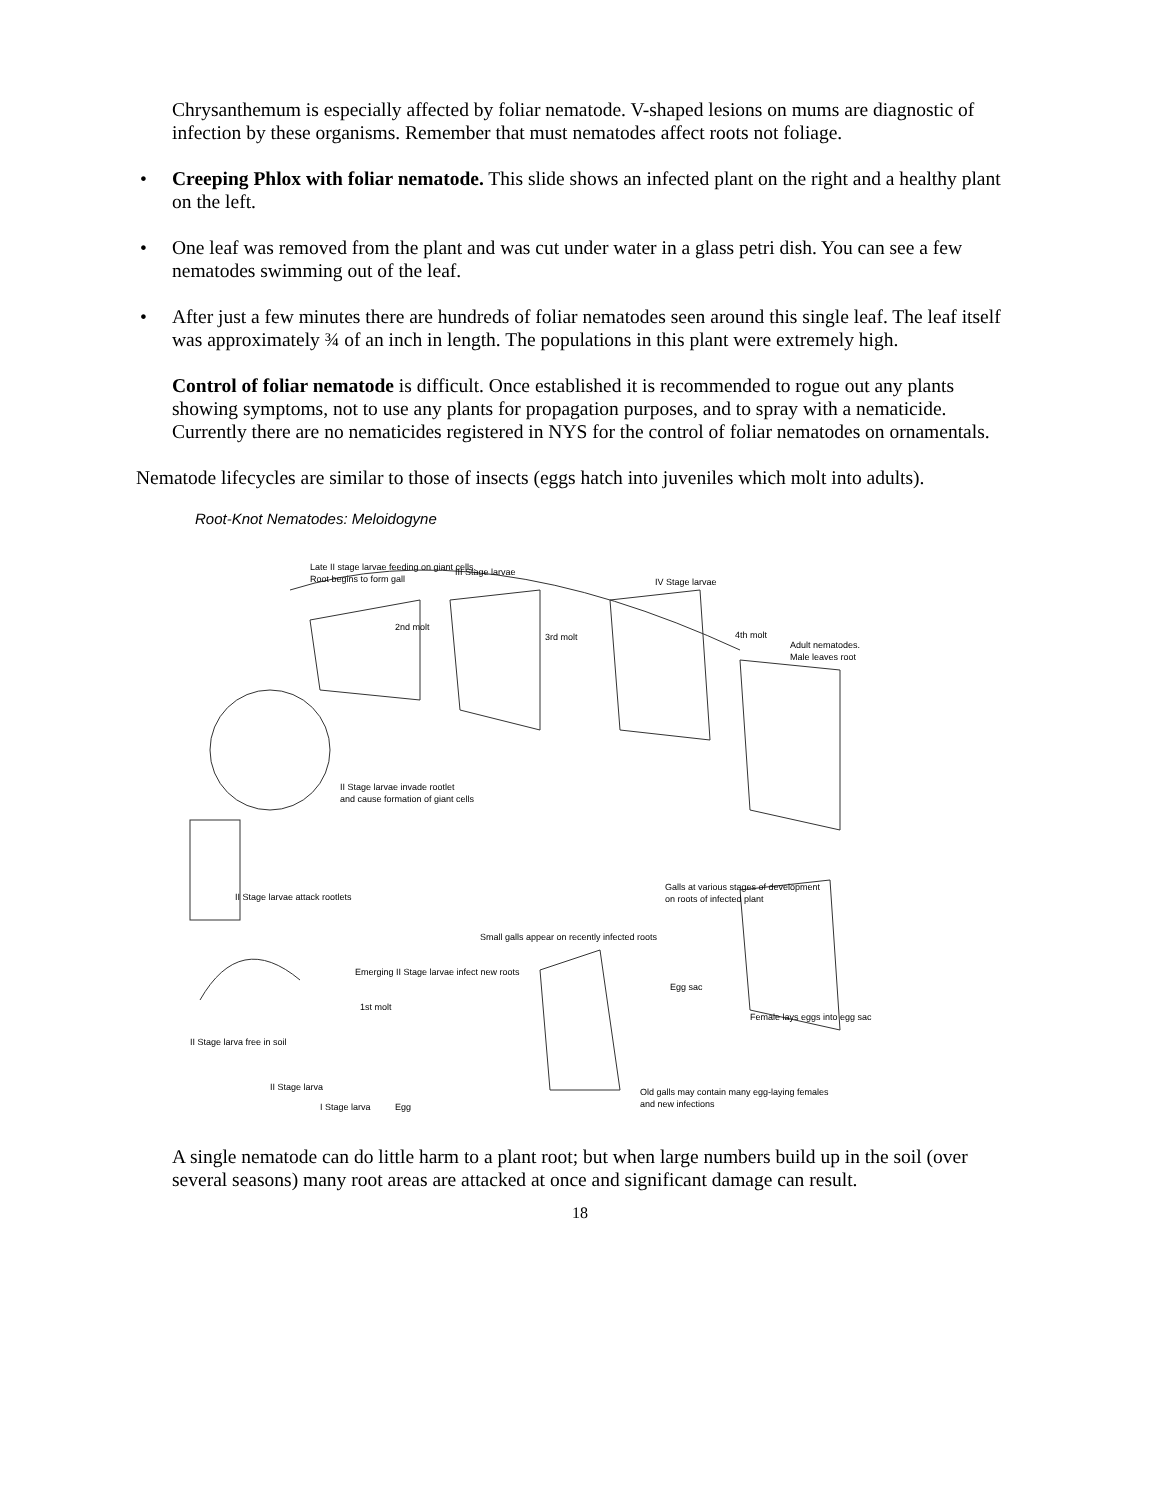Chrysanthemum is especially affected by foliar nematode. V-shaped lesions on mums are diagnostic of infection by these organisms. Remember that must nematodes affect roots not foliage.
• Creeping Phlox with foliar nematode. This slide shows an infected plant on the right and a healthy plant on the left.
• One leaf was removed from the plant and was cut under water in a glass petri dish. You can see a few nematodes swimming out of the leaf.
• After just a few minutes there are hundreds of foliar nematodes seen around this single leaf. The leaf itself was approximately ¾ of an inch in length. The populations in this plant were extremely high.
Control of foliar nematode is difficult. Once established it is recommended to rogue out any plants showing symptoms, not to use any plants for propagation purposes, and to spray with a nematicide. Currently there are no nematicides registered in NYS for the control of foliar nematodes on ornamentals.
Nematode lifecycles are similar to those of insects (eggs hatch into juveniles which molt into adults).
Root-Knot Nematodes: Meloidogyne
Late II stage larvae feeding on giant cells.
Root begins to form gall
III Stage larvae
IV Stage larvae
2nd molt
3rd molt
4th molt
Adult nematodes.
Male leaves root
II Stage larvae invade rootlet
and cause formation of giant cells
II Stage larvae attack rootlets
Galls at various stages of development
on roots of infected plant
Small galls appear on recently infected roots
Emerging II Stage larvae infect new roots
Egg sac
Female lays eggs into egg sac
II Stage larva free in soil
1st molt
II Stage larva
I Stage larva
Egg
Old galls may contain many egg-laying females
and new infections
A single nematode can do little harm to a plant root; but when large numbers build up in the soil (over several seasons) many root areas are attacked at once and significant damage can result.
18